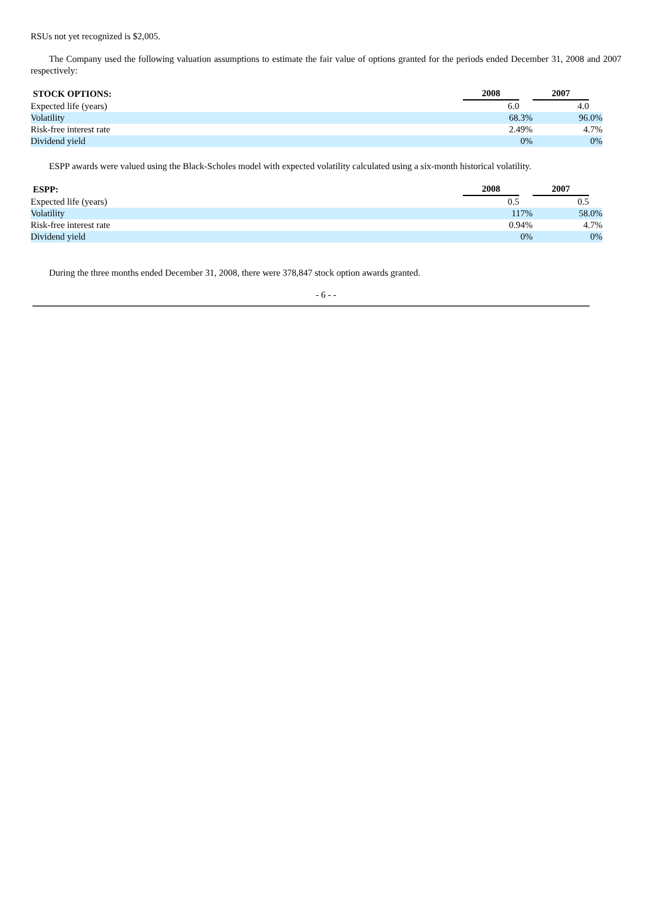RSUs not yet recognized is $2,005.
The Company used the following valuation assumptions to estimate the fair value of options granted for the periods ended December 31, 2008 and 2007 respectively:
| STOCK OPTIONS: | 2008 | | 2007 | |
| Expected life (years) | 6.0 | | 4.0 | |
| Volatility | 68.3% | | 96.0% | |
| Risk-free interest rate | 2.49% | | 4.7% | |
| Dividend yield | 0% | | 0% | |
ESPP awards were valued using the Black-Scholes model with expected volatility calculated using a six-month historical volatility.
| ESPP: | 2008 | | 2007 | |
| Expected life (years) | 0.5 | | 0.5 | |
| Volatility | 117% | | 58.0% | |
| Risk-free interest rate | 0.94% | | 4.7% | |
| Dividend yield | 0% | | 0% | |
During the three months ended December 31, 2008, there were 378,847 stock option awards granted.
- 6 - -